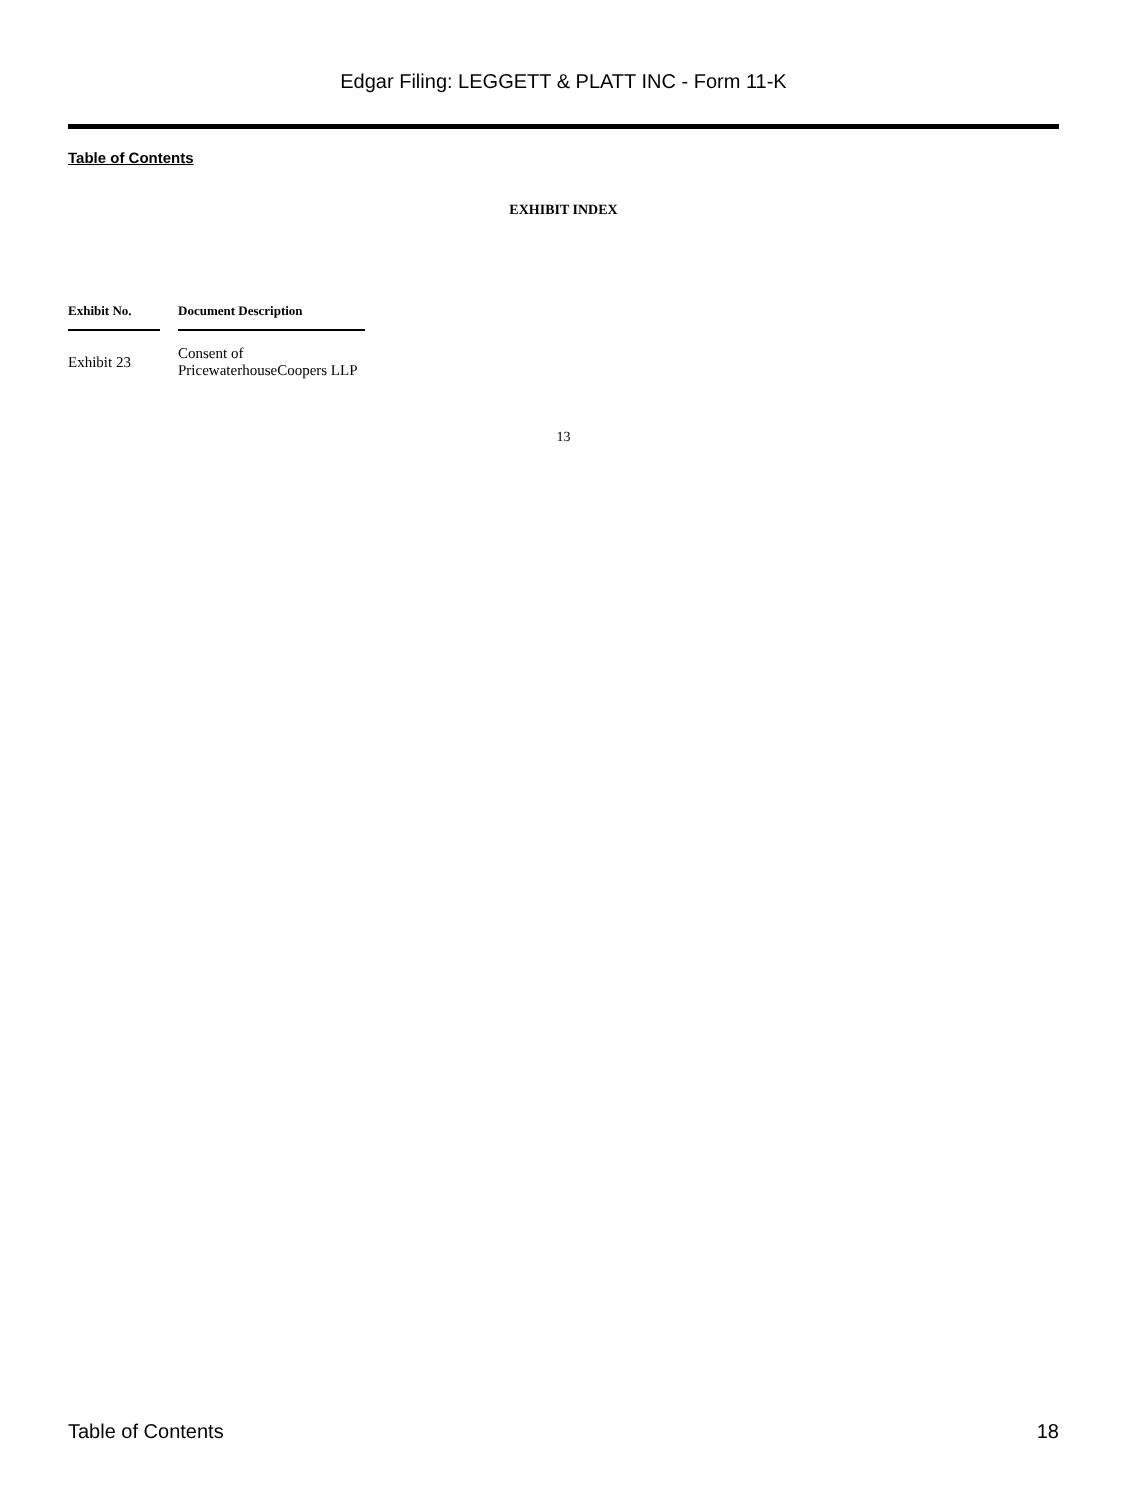Edgar Filing: LEGGETT & PLATT INC - Form 11-K
Table of Contents
EXHIBIT INDEX
| Exhibit No. | | Document Description |
| --- | --- | --- |
| Exhibit 23 | | Consent of PricewaterhouseCoopers LLP |
13
Table of Contents 18